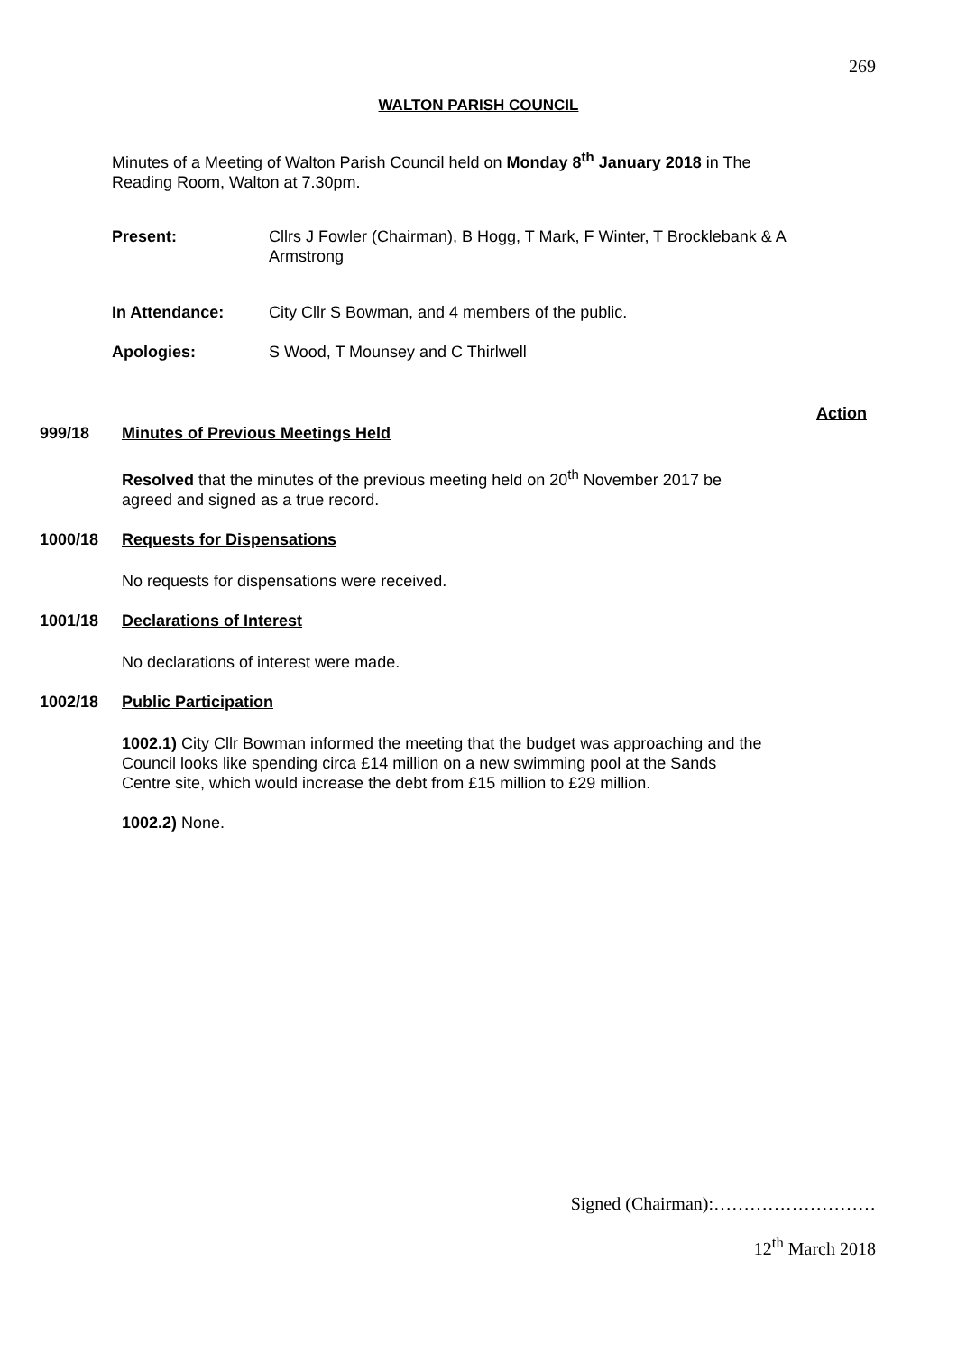269
WALTON PARISH COUNCIL
Minutes of a Meeting of Walton Parish Council held on Monday 8<sup>th</sup> January 2018 in The Reading Room, Walton at 7.30pm.
Present: Cllrs J Fowler (Chairman), B Hogg, T Mark, F Winter, T Brocklebank & A Armstrong
In Attendance: City Cllr S Bowman, and 4 members of the public.
Apologies: S Wood, T Mounsey and C Thirlwell
Action
999/18 Minutes of Previous Meetings Held
Resolved that the minutes of the previous meeting held on 20<sup>th</sup> November 2017 be agreed and signed as a true record.
1000/18 Requests for Dispensations
No requests for dispensations were received.
1001/18 Declarations of Interest
No declarations of interest were made.
1002/18 Public Participation
1002.1) City Cllr Bowman informed the meeting that the budget was approaching and the Council looks like spending circa £14 million on a new swimming pool at the Sands Centre site, which would increase the debt from £15 million to £29 million.
1002.2) None.
Signed (Chairman):………………………
12<sup>th</sup> March 2018